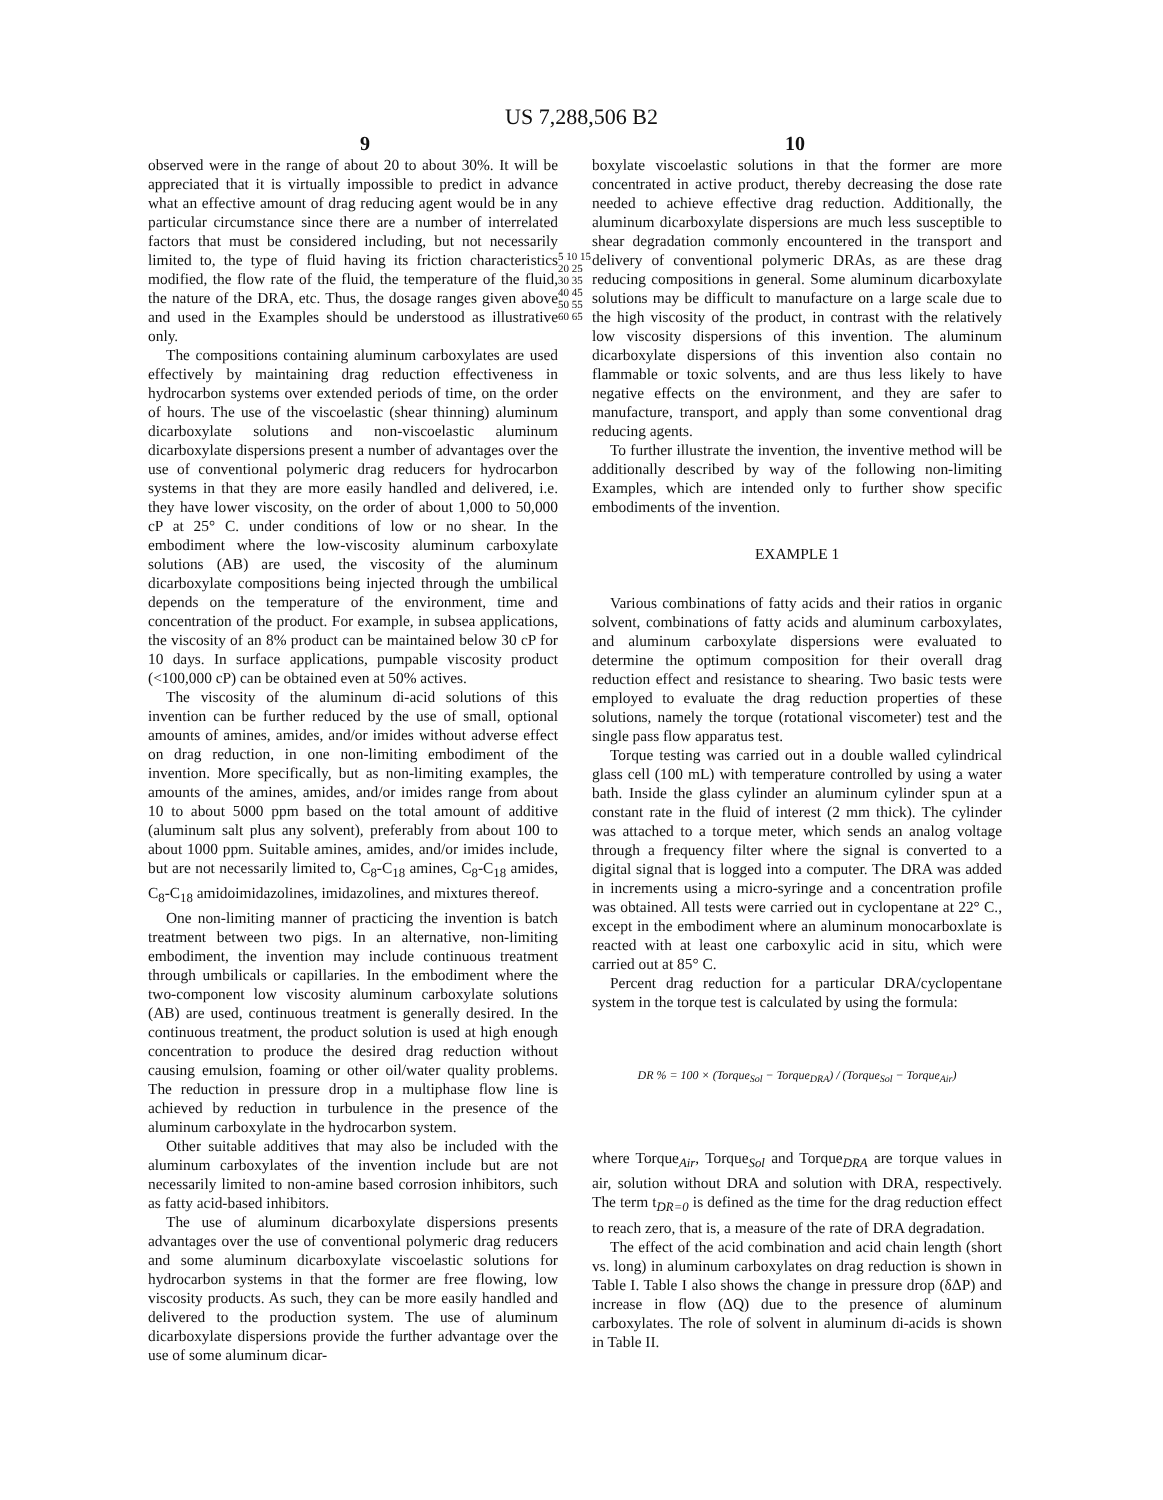US 7,288,506 B2
9 10
observed were in the range of about 20 to about 30%. It will be appreciated that it is virtually impossible to predict in advance what an effective amount of drag reducing agent would be in any particular circumstance since there are a number of interrelated factors that must be considered including, but not necessarily limited to, the type of fluid having its friction characteristics modified, the flow rate of the fluid, the temperature of the fluid, the nature of the DRA, etc. Thus, the dosage ranges given above and used in the Examples should be understood as illustrative only.
The compositions containing aluminum carboxylates are used effectively by maintaining drag reduction effectiveness in hydrocarbon systems over extended periods of time, on the order of hours. The use of the viscoelastic (shear thinning) aluminum dicarboxylate solutions and non-viscoelastic aluminum dicarboxylate dispersions present a number of advantages over the use of conventional polymeric drag reducers for hydrocarbon systems in that they are more easily handled and delivered, i.e. they have lower viscosity, on the order of about 1,000 to 50,000 cP at 25° C. under conditions of low or no shear. In the embodiment where the low-viscosity aluminum carboxylate solutions (AB) are used, the viscosity of the aluminum dicarboxylate compositions being injected through the umbilical depends on the temperature of the environment, time and concentration of the product. For example, in subsea applications, the viscosity of an 8% product can be maintained below 30 cP for 10 days. In surface applications, pumpable viscosity product (<100,000 cP) can be obtained even at 50% actives.
The viscosity of the aluminum di-acid solutions of this invention can be further reduced by the use of small, optional amounts of amines, amides, and/or imides without adverse effect on drag reduction, in one non-limiting embodiment of the invention. More specifically, but as non-limiting examples, the amounts of the amines, amides, and/or imides range from about 10 to about 5000 ppm based on the total amount of additive (aluminum salt plus any solvent), preferably from about 100 to about 1000 ppm. Suitable amines, amides, and/or imides include, but are not necessarily limited to, C<sub>8</sub>-C<sub>18</sub> amines, C<sub>8</sub>-C<sub>18</sub> amides, C<sub>8</sub>-C<sub>18</sub> amidoimidazolines, imidazolines, and mixtures thereof.
One non-limiting manner of practicing the invention is batch treatment between two pigs. In an alternative, non-limiting embodiment, the invention may include continuous treatment through umbilicals or capillaries. In the embodiment where the two-component low viscosity aluminum carboxylate solutions (AB) are used, continuous treatment is generally desired. In the continuous treatment, the product solution is used at high enough concentration to produce the desired drag reduction without causing emulsion, foaming or other oil/water quality problems. The reduction in pressure drop in a multiphase flow line is achieved by reduction in turbulence in the presence of the aluminum carboxylate in the hydrocarbon system.
Other suitable additives that may also be included with the aluminum carboxylates of the invention include but are not necessarily limited to non-amine based corrosion inhibitors, such as fatty acid-based inhibitors.
The use of aluminum dicarboxylate dispersions presents advantages over the use of conventional polymeric drag reducers and some aluminum dicarboxylate viscoelastic solutions for hydrocarbon systems in that the former are free flowing, low viscosity products. As such, they can be more easily handled and delivered to the production system. The use of aluminum dicarboxylate dispersions provide the further advantage over the use of some aluminum dicar-
5 10 15 20 25 30 35 40 45 50 55 60 65
boxylate viscoelastic solutions in that the former are more concentrated in active product, thereby decreasing the dose rate needed to achieve effective drag reduction. Additionally, the aluminum dicarboxylate dispersions are much less susceptible to shear degradation commonly encountered in the transport and delivery of conventional polymeric DRAs, as are these drag reducing compositions in general. Some aluminum dicarboxylate solutions may be difficult to manufacture on a large scale due to the high viscosity of the product, in contrast with the relatively low viscosity dispersions of this invention. The aluminum dicarboxylate dispersions of this invention also contain no flammable or toxic solvents, and are thus less likely to have negative effects on the environment, and they are safer to manufacture, transport, and apply than some conventional drag reducing agents.
To further illustrate the invention, the inventive method will be additionally described by way of the following non-limiting Examples, which are intended only to further show specific embodiments of the invention.
EXAMPLE 1
Various combinations of fatty acids and their ratios in organic solvent, combinations of fatty acids and aluminum carboxylates, and aluminum carboxylate dispersions were evaluated to determine the optimum composition for their overall drag reduction effect and resistance to shearing. Two basic tests were employed to evaluate the drag reduction properties of these solutions, namely the torque (rotational viscometer) test and the single pass flow apparatus test.
Torque testing was carried out in a double walled cylindrical glass cell (100 mL) with temperature controlled by using a water bath. Inside the glass cylinder an aluminum cylinder spun at a constant rate in the fluid of interest (2 mm thick). The cylinder was attached to a torque meter, which sends an analog voltage through a frequency filter where the signal is converted to a digital signal that is logged into a computer. The DRA was added in increments using a micro-syringe and a concentration profile was obtained. All tests were carried out in cyclopentane at 22° C., except in the embodiment where an aluminum monocarboxlate is reacted with at least one carboxylic acid in situ, which were carried out at 85° C.
Percent drag reduction for a particular DRA/cyclopentane system in the torque test is calculated by using the formula:
DR % = 100 × (Torque<sub>Sol</sub> − Torque<sub>DRA</sub>) / (Torque<sub>Sol</sub> − Torque<sub>Air</sub>)
where Torque<sub>Air</sub>, Torque<sub>Sol</sub> and Torque<sub>DRA</sub> are torque values in air, solution without DRA and solution with DRA, respectively. The term t<sub>DR=0</sub> is defined as the time for the drag reduction effect to reach zero, that is, a measure of the rate of DRA degradation.
The effect of the acid combination and acid chain length (short vs. long) in aluminum carboxylates on drag reduction is shown in Table I. Table I also shows the change in pressure drop (δΔP) and increase in flow (ΔQ) due to the presence of aluminum carboxylates. The role of solvent in aluminum di-acids is shown in Table II.